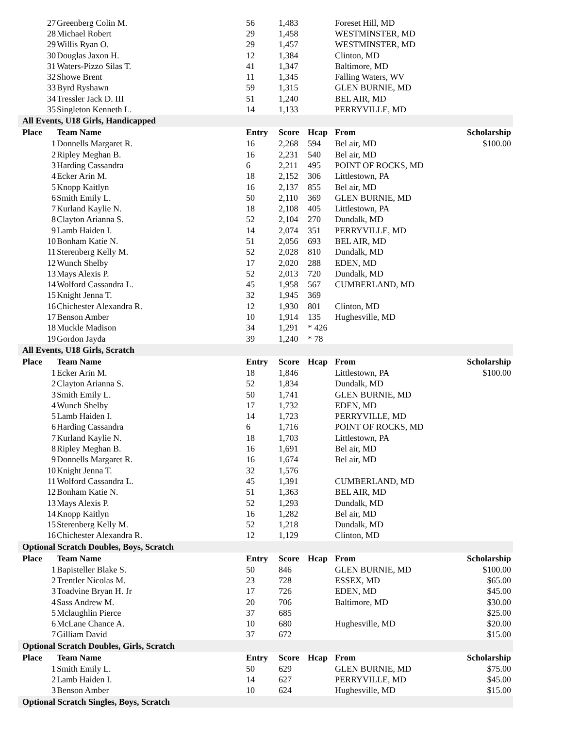| 27 | Greenberg Colin M. | 56 | 1,483 | | Foreset Hill, MD | |
| 28 | Michael Robert | 29 | 1,458 | | WESTMINSTER, MD | |
| 29 | Willis Ryan O. | 29 | 1,457 | | WESTMINSTER, MD | |
| 30 | Douglas Jaxon H. | 12 | 1,384 | | Clinton, MD | |
| 31 | Waters-Pizzo Silas T. | 41 | 1,347 | | Baltimore, MD | |
| 32 | Showe Brent | 11 | 1,345 | | Falling Waters, WV | |
| 33 | Byrd Ryshawn | 59 | 1,315 | | GLEN BURNIE, MD | |
| 34 | Tressler Jack D. III | 51 | 1,240 | | BEL AIR, MD | |
| 35 | Singleton Kenneth L. | 14 | 1,133 | | PERRYVILLE, MD | |
| All Events, U18 Girls, Handicapped | | | | | | |
| Place | Team Name | Entry | Score | Hcap | From | Scholarship |
| 1 | Donnells Margaret R. | 16 | 2,268 | 594 | Bel air, MD | $100.00 |
| 2 | Ripley Meghan B. | 16 | 2,231 | 540 | Bel air, MD | |
| 3 | Harding Cassandra | 6 | 2,211 | 495 | POINT OF ROCKS, MD | |
| 4 | Ecker Arin M. | 18 | 2,152 | 306 | Littlestown, PA | |
| 5 | Knopp Kaitlyn | 16 | 2,137 | 855 | Bel air, MD | |
| 6 | Smith Emily L. | 50 | 2,110 | 369 | GLEN BURNIE, MD | |
| 7 | Kurland Kaylie N. | 18 | 2,108 | 405 | Littlestown, PA | |
| 8 | Clayton Arianna S. | 52 | 2,104 | 270 | Dundalk, MD | |
| 9 | Lamb Haiden I. | 14 | 2,074 | 351 | PERRYVILLE, MD | |
| 10 | Bonham Katie N. | 51 | 2,056 | 693 | BEL AIR, MD | |
| 11 | Sterenberg Kelly M. | 52 | 2,028 | 810 | Dundalk, MD | |
| 12 | Wunch Shelby | 17 | 2,020 | 288 | EDEN, MD | |
| 13 | Mays Alexis P. | 52 | 2,013 | 720 | Dundalk, MD | |
| 14 | Wolford Cassandra L. | 45 | 1,958 | 567 | CUMBERLAND, MD | |
| 15 | Knight Jenna T. | 32 | 1,945 | 369 | | |
| 16 | Chichester Alexandra R. | 12 | 1,930 | 801 | Clinton, MD | |
| 17 | Benson Amber | 10 | 1,914 | 135 | Hughesville, MD | |
| 18 | Muckle Madison | 34 | 1,291 | * 426 | | |
| 19 | Gordon Jayda | 39 | 1,240 | * 78 | | |
| All Events, U18 Girls, Scratch | | | | | | |
| Place | Team Name | Entry | Score | Hcap | From | Scholarship |
| 1 | Ecker Arin M. | 18 | 1,846 | | Littlestown, PA | $100.00 |
| 2 | Clayton Arianna S. | 52 | 1,834 | | Dundalk, MD | |
| 3 | Smith Emily L. | 50 | 1,741 | | GLEN BURNIE, MD | |
| 4 | Wunch Shelby | 17 | 1,732 | | EDEN, MD | |
| 5 | Lamb Haiden I. | 14 | 1,723 | | PERRYVILLE, MD | |
| 6 | Harding Cassandra | 6 | 1,716 | | POINT OF ROCKS, MD | |
| 7 | Kurland Kaylie N. | 18 | 1,703 | | Littlestown, PA | |
| 8 | Ripley Meghan B. | 16 | 1,691 | | Bel air, MD | |
| 9 | Donnells Margaret R. | 16 | 1,674 | | Bel air, MD | |
| 10 | Knight Jenna T. | 32 | 1,576 | | | |
| 11 | Wolford Cassandra L. | 45 | 1,391 | | CUMBERLAND, MD | |
| 12 | Bonham Katie N. | 51 | 1,363 | | BEL AIR, MD | |
| 13 | Mays Alexis P. | 52 | 1,293 | | Dundalk, MD | |
| 14 | Knopp Kaitlyn | 16 | 1,282 | | Bel air, MD | |
| 15 | Sterenberg Kelly M. | 52 | 1,218 | | Dundalk, MD | |
| 16 | Chichester Alexandra R. | 12 | 1,129 | | Clinton, MD | |
| Optional Scratch Doubles, Boys, Scratch | | | | | | |
| Place | Team Name | Entry | Score | Hcap | From | Scholarship |
| 1 | Bapisteller Blake S. | 50 | 846 | | GLEN BURNIE, MD | $100.00 |
| 2 | Trentler Nicolas M. | 23 | 728 | | ESSEX, MD | $65.00 |
| 3 | Toadvine Bryan H. Jr | 17 | 726 | | EDEN, MD | $45.00 |
| 4 | Sass Andrew M. | 20 | 706 | | Baltimore, MD | $30.00 |
| 5 | Mclaughlin Pierce | 37 | 685 | | | $25.00 |
| 6 | McLane Chance A. | 10 | 680 | | Hughesville, MD | $20.00 |
| 7 | Gilliam David | 37 | 672 | | | $15.00 |
| Optional Scratch Doubles, Girls, Scratch | | | | | | |
| Place | Team Name | Entry | Score | Hcap | From | Scholarship |
| 1 | Smith Emily L. | 50 | 629 | | GLEN BURNIE, MD | $75.00 |
| 2 | Lamb Haiden I. | 14 | 627 | | PERRYVILLE, MD | $45.00 |
| 3 | Benson Amber | 10 | 624 | | Hughesville, MD | $15.00 |
| Optional Scratch Singles, Boys, Scratch | | | | | | |